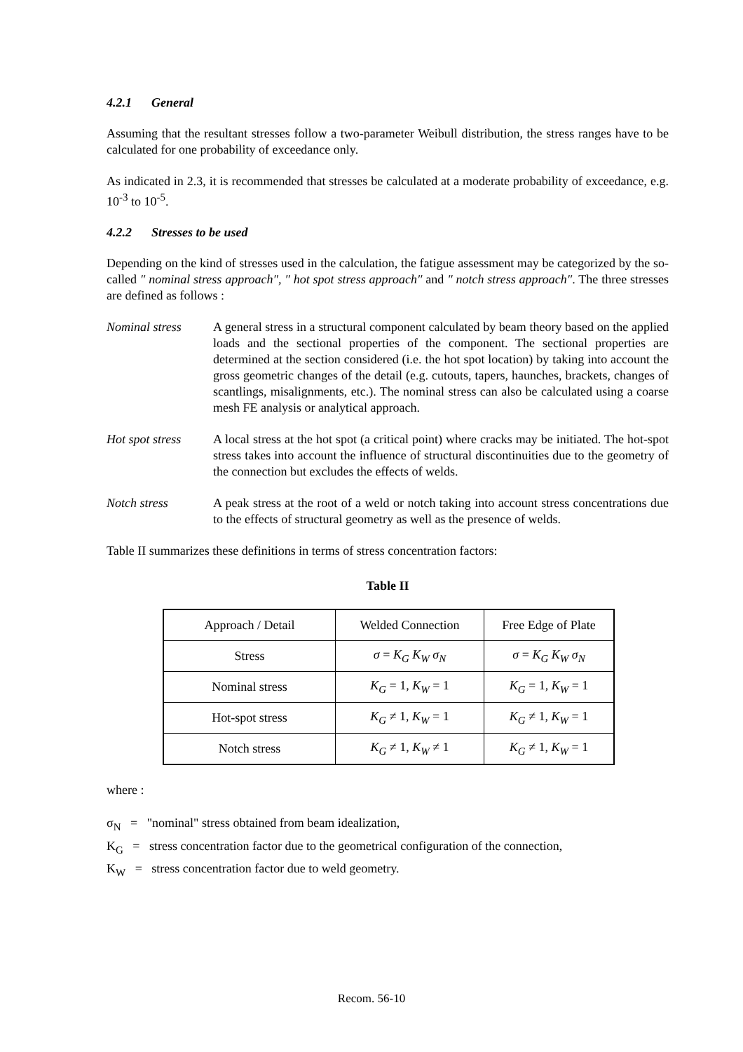4.2.1 General
Assuming that the resultant stresses follow a two-parameter Weibull distribution, the stress ranges have to be calculated for one probability of exceedance only.
As indicated in 2.3, it is recommended that stresses be calculated at a moderate probability of exceedance, e.g. 10<sup>-3</sup> to 10<sup>-5</sup>.
4.2.2 Stresses to be used
Depending on the kind of stresses used in the calculation, the fatigue assessment may be categorized by the so-called ″ nominal stress approach″, ″ hot spot stress approach″ and ″ notch stress approach″. The three stresses are defined as follows :
Nominal stress A general stress in a structural component calculated by beam theory based on the applied loads and the sectional properties of the component. The sectional properties are determined at the section considered (i.e. the hot spot location) by taking into account the gross geometric changes of the detail (e.g. cutouts, tapers, haunches, brackets, changes of scantlings, misalignments, etc.). The nominal stress can also be calculated using a coarse mesh FE analysis or analytical approach.
Hot spot stress
A local stress at the hot spot (a critical point) where cracks may be initiated. The hot-spot stress takes into account the influence of structural discontinuities due to the geometry of the connection but excludes the effects of welds.
Notch stress A peak stress at the root of a weld or notch taking into account stress concentrations due to the effects of structural geometry as well as the presence of welds.
Table II summarizes these definitions in terms of stress concentration factors:
Table II
| Approach / Detail | Welded Connection | Free Edge of Plate |
| Stress | σ = K<sub>G</sub> K<sub>W</sub> σ<sub>N</sub> | σ = K<sub>G</sub> K<sub>W</sub> σ<sub>N</sub> |
| Nominal stress | K<sub>G</sub> = 1, K<sub>W</sub> = 1 | K<sub>G</sub> = 1, K<sub>W</sub> = 1 |
| Hot-spot stress | K<sub>G</sub> ≠ 1, K<sub>W</sub> = 1 | K<sub>G</sub> ≠ 1, K<sub>W</sub> = 1 |
| Notch stress | K<sub>G</sub> ≠ 1, K<sub>W</sub> ≠ 1 | K<sub>G</sub> ≠ 1, K<sub>W</sub> = 1 |
where :
σ<sub>N</sub> = "nominal" stress obtained from beam idealization,
K<sub>G</sub> = stress concentration factor due to the geometrical configuration of the connection,
K<sub>W</sub> = stress concentration factor due to weld geometry.
Recom. 56-10